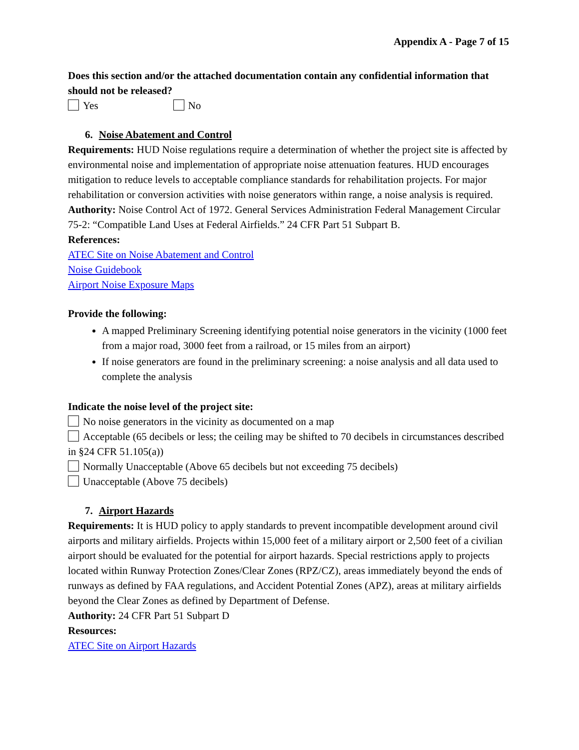Appendix A - Page 7 of 15
Does this section and/or the attached documentation contain any confidential information that should not be released?
Yes No
6. Noise Abatement and Control
Requirements: HUD Noise regulations require a determination of whether the project site is affected by environmental noise and implementation of appropriate noise attenuation features. HUD encourages mitigation to reduce levels to acceptable compliance standards for rehabilitation projects. For major rehabilitation or conversion activities with noise generators within range, a noise analysis is required.
Authority: Noise Control Act of 1972. General Services Administration Federal Management Circular 75-2: “Compatible Land Uses at Federal Airfields.” 24 CFR Part 51 Subpart B.
References:
ATEC Site on Noise Abatement and Control
Noise Guidebook
Airport Noise Exposure Maps
Provide the following:
A mapped Preliminary Screening identifying potential noise generators in the vicinity (1000 feet from a major road, 3000 feet from a railroad, or 15 miles from an airport)
If noise generators are found in the preliminary screening: a noise analysis and all data used to complete the analysis
Indicate the noise level of the project site:
No noise generators in the vicinity as documented on a map
Acceptable (65 decibels or less; the ceiling may be shifted to 70 decibels in circumstances described in §24 CFR 51.105(a))
Normally Unacceptable (Above 65 decibels but not exceeding 75 decibels)
Unacceptable (Above 75 decibels)
7. Airport Hazards
Requirements: It is HUD policy to apply standards to prevent incompatible development around civil airports and military airfields. Projects within 15,000 feet of a military airport or 2,500 feet of a civilian airport should be evaluated for the potential for airport hazards. Special restrictions apply to projects located within Runway Protection Zones/Clear Zones (RPZ/CZ), areas immediately beyond the ends of runways as defined by FAA regulations, and Accident Potential Zones (APZ), areas at military airfields beyond the Clear Zones as defined by Department of Defense.
Authority: 24 CFR Part 51 Subpart D
Resources:
ATEC Site on Airport Hazards